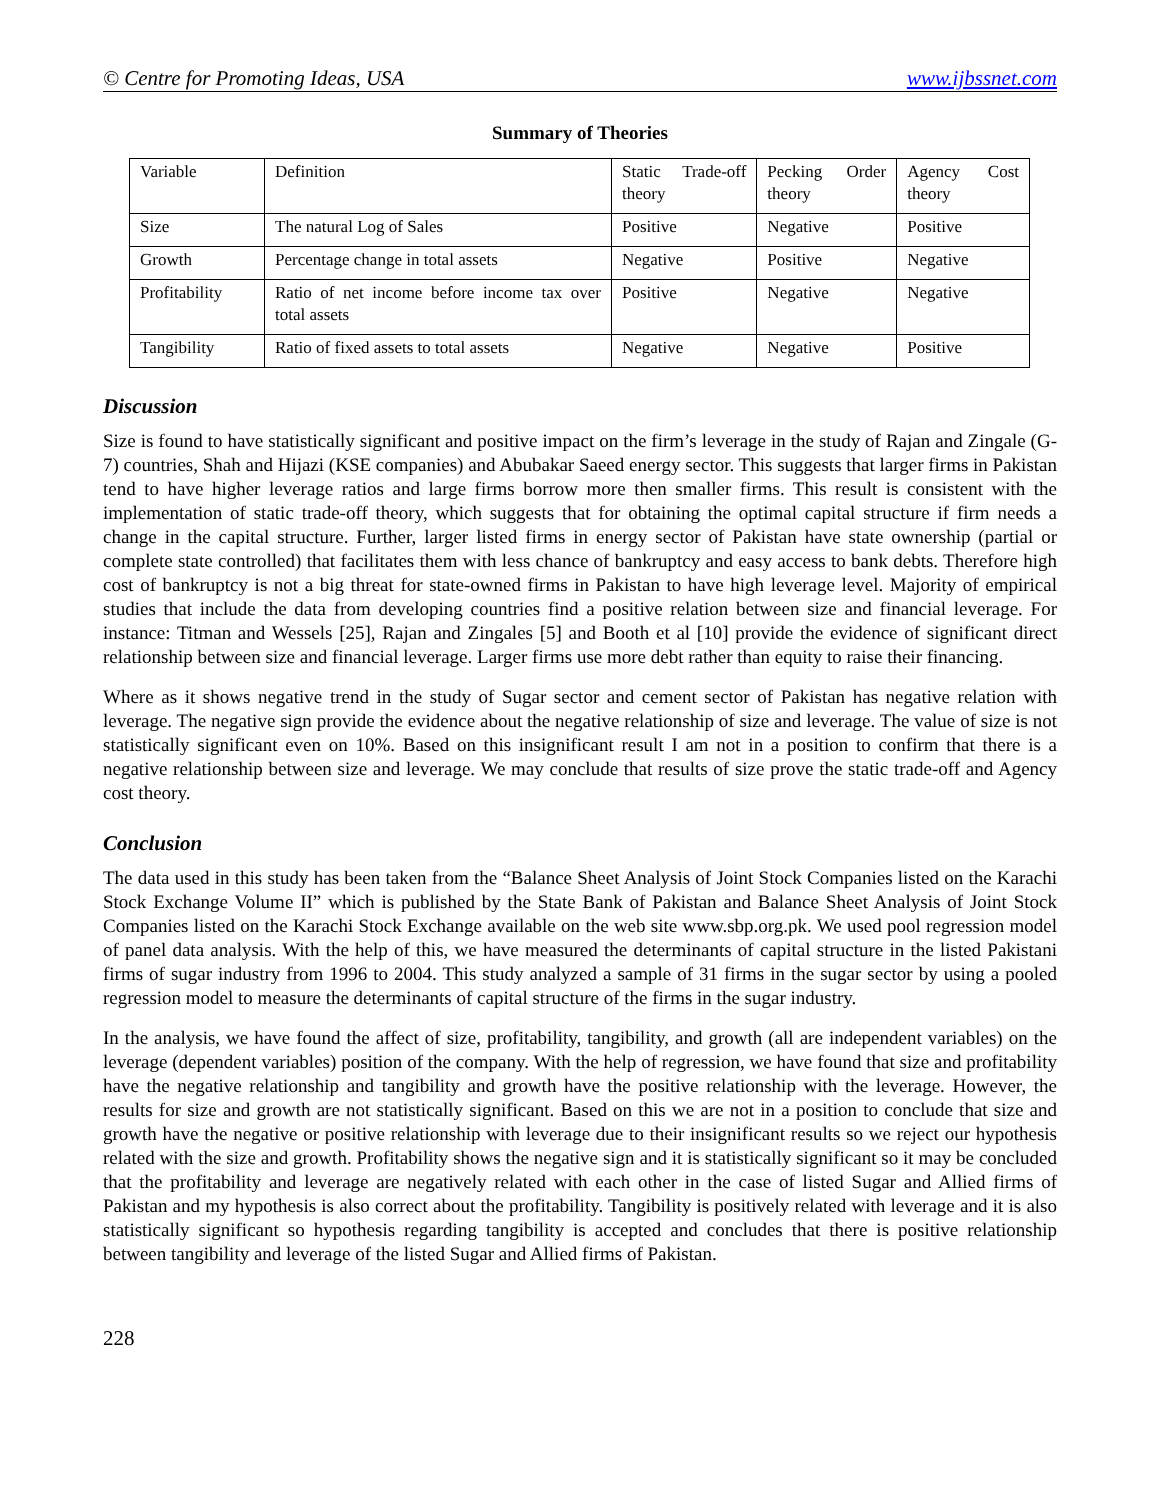© Centre for Promoting Ideas, USA www.ijbssnet.com
Summary of Theories
| Variable | Definition | Static Trade-off theory | Pecking Order theory | Agency Cost theory |
| Size | The natural Log of Sales | Positive | Negative | Positive |
| Growth | Percentage change in total assets | Negative | Positive | Negative |
| Profitability | Ratio of net income before income tax over total assets | Positive | Negative | Negative |
| Tangibility | Ratio of fixed assets to total assets | Negative | Negative | Positive |
Discussion
Size is found to have statistically significant and positive impact on the firm’s leverage in the study of Rajan and Zingale (G-7) countries, Shah and Hijazi (KSE companies) and Abubakar Saeed energy sector. This suggests that larger firms in Pakistan tend to have higher leverage ratios and large firms borrow more then smaller firms. This result is consistent with the implementation of static trade-off theory, which suggests that for obtaining the optimal capital structure if firm needs a change in the capital structure. Further, larger listed firms in energy sector of Pakistan have state ownership (partial or complete state controlled) that facilitates them with less chance of bankruptcy and easy access to bank debts. Therefore high cost of bankruptcy is not a big threat for state-owned firms in Pakistan to have high leverage level. Majority of empirical studies that include the data from developing countries find a positive relation between size and financial leverage. For instance: Titman and Wessels [25], Rajan and Zingales [5] and Booth et al [10] provide the evidence of significant direct relationship between size and financial leverage. Larger firms use more debt rather than equity to raise their financing.
Where as it shows negative trend in the study of Sugar sector and cement sector of Pakistan has negative relation with leverage. The negative sign provide the evidence about the negative relationship of size and leverage. The value of size is not statistically significant even on 10%. Based on this insignificant result I am not in a position to confirm that there is a negative relationship between size and leverage. We may conclude that results of size prove the static trade-off and Agency cost theory.
Conclusion
The data used in this study has been taken from the “Balance Sheet Analysis of Joint Stock Companies listed on the Karachi Stock Exchange Volume II” which is published by the State Bank of Pakistan and Balance Sheet Analysis of Joint Stock Companies listed on the Karachi Stock Exchange available on the web site www.sbp.org.pk. We used pool regression model of panel data analysis. With the help of this, we have measured the determinants of capital structure in the listed Pakistani firms of sugar industry from 1996 to 2004. This study analyzed a sample of 31 firms in the sugar sector by using a pooled regression model to measure the determinants of capital structure of the firms in the sugar industry.
In the analysis, we have found the affect of size, profitability, tangibility, and growth (all are independent variables) on the leverage (dependent variables) position of the company. With the help of regression, we have found that size and profitability have the negative relationship and tangibility and growth have the positive relationship with the leverage. However, the results for size and growth are not statistically significant. Based on this we are not in a position to conclude that size and growth have the negative or positive relationship with leverage due to their insignificant results so we reject our hypothesis related with the size and growth. Profitability shows the negative sign and it is statistically significant so it may be concluded that the profitability and leverage are negatively related with each other in the case of listed Sugar and Allied firms of Pakistan and my hypothesis is also correct about the profitability. Tangibility is positively related with leverage and it is also statistically significant so hypothesis regarding tangibility is accepted and concludes that there is positive relationship between tangibility and leverage of the listed Sugar and Allied firms of Pakistan.
228